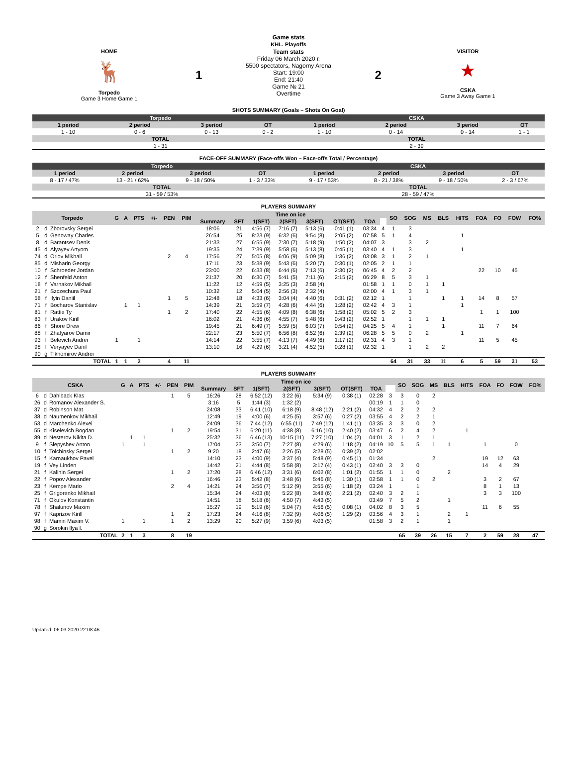Game stats
KHL. Playoffs
| HOME 🦌 Torpedo Game 3 Home Game 1 | 1 | Team stats Friday 06 March 2020 г. 5500 spectators, Nagorny Arena Start: 19:00 End: 21:40 Game № 21 Overtime | 2 | VISITOR ★ CSKA Game 3 Away Game 1 |
SHOTS SUMMARY (Goals – Shots On Goal)
| Torpedo | | | | CSKA | | | |
| 1 period | 2 period | 3 period | OT | 1 period | 2 period | 3 period | OT |
| 1 - 10 | 0 - 6 | 0 - 13 | 0 - 2 | 1 - 10 | 0 - 14 | 0 - 14 | 1 - 1 |
| TOTAL | | | | TOTAL | | | |
| 1 - 31 | | | | 2 - 39 | | | |
FACE-OFF SUMMARY (Face-offs Won – Face-offs Total / Percentage)
| Torpedo | | | | CSKA | | | |
| 1 period | 2 period | 3 period | OT | 1 period | 2 period | 3 period | OT |
| 8 - 17 / 47% | 13 - 21 / 62% | 9 - 18 / 50% | 1 - 3 / 33% | 9 - 17 / 53% | 8 - 21 / 38% | 9 - 18 / 50% | 2 - 3 / 67% |
| TOTAL | | | | TOTAL | | | |
| 31 - 59 / 53% | | | | 28 - 59 / 47% | | | |
PLAYERS SUMMARY
| Torpedo | | | G | A | PTS | +/- | PEN | PIM | Time on ice | | | | | | | | SO | SOG | MS | BLS | HITS | FOA | FO | FOW | FO% |
| --- | --- | --- | --- | --- | --- | --- | --- | --- | --- | --- | --- | --- | --- | --- | --- | --- | --- | --- | --- | --- | --- | --- | --- | --- | --- |
| | | | | | | | | | Summary | SFT | 1(SFT) | 2(SFT) | 3(SFT) | OT(SFT) | TOA | | | | | | | | | | |
| 2 | d | Zborovsky Sergei | | | | | | | 18:06 | 21 | 4:56 (7) | 7:16 (7) | 5:13 (6) | 0:41 (1) | 03:34 | 4 | 1 | 3 | | | | | | | |
| 5 | d | Genoway Charles | | | | | | | 26:54 | 25 | 8:23 (9) | 6:32 (6) | 9:54 (8) | 2:05 (2) | 07:58 | 5 | 1 | 4 | | | 1 | | | | |
| 8 | d | Barantsev Denis | | | | | | | 21:33 | 27 | 6:55 (9) | 7:30 (7) | 5:18 (9) | 1:50 (2) | 04:07 | 3 | | 3 | 2 | | | | | | |
| 45 | d | Alyayev Artyom | | | | | | | 19:35 | 24 | 7:39 (9) | 5:58 (6) | 5:13 (8) | 0:45 (1) | 03:40 | 4 | 1 | 3 | | | 1 | | | | |
| 74 | d | Orlov Mikhail | | | | | 2 | 4 | 17:56 | 27 | 5:05 (8) | 6:06 (9) | 5:09 (8) | 1:36 (2) | 03:08 | 3 | 1 | 2 | 1 | | | | | | |
| 85 | d | Misharin Georgy | | | | | | | 17:11 | 23 | 5:38 (9) | 5:43 (6) | 5:20 (7) | 0:30 (1) | 02:05 | 2 | 1 | 1 | | | | | | | |
| 10 | f | Schroeder Jordan | | | | | | | 23:00 | 22 | 6:33 (8) | 6:44 (6) | 7:13 (6) | 2:30 (2) | 06:45 | 4 | 2 | 2 | | | | 22 | 10 | 45 | |
| 12 | f | Shenfeld Anton | | | | | | | 21:37 | 20 | 6:30 (7) | 5:41 (5) | 7:11 (6) | 2:15 (2) | 06:29 | 8 | 5 | 3 | 1 | | | | | | |
| 18 | f | Varnakov Mikhail | | | | | | | 11:22 | 12 | 4:59 (5) | 3:25 (3) | 2:58 (4) | | 01:58 | 1 | 1 | 0 | 1 | 1 | | | | | |
| 21 | f | Szczechura Paul | | | | | | | 10:32 | 12 | 5:04 (5) | 2:56 (3) | 2:32 (4) | | 02:00 | 4 | 1 | 3 | 1 | | | | | | |
| 58 | f | Ilyin Daniil | | | | | 1 | 5 | 12:48 | 18 | 4:33 (6) | 3:04 (4) | 4:40 (6) | 0:31 (2) | 02:12 | 1 | | 1 | | 1 | 1 | 14 | 8 | 57 | |
| 71 | f | Bocharov Stanislav | | 1 | 1 | | | | 14:39 | 21 | 3:59 (7) | 4:28 (6) | 4:44 (6) | 1:28 (2) | 02:42 | 4 | 3 | 1 | | | 1 | | | | |
| 81 | f | Rattie Ty | | | | | 1 | 2 | 17:40 | 22 | 4:55 (6) | 4:09 (8) | 6:38 (6) | 1:58 (2) | 05:02 | 5 | 2 | 3 | | | | 1 | 1 | 100 | |
| 83 | f | Urakov Kirill | | | | | | | 16:02 | 21 | 4:36 (6) | 4:55 (7) | 5:48 (6) | 0:43 (2) | 02:52 | 1 | | 1 | 1 | 1 | | | | | |
| 86 | f | Shore Drew | | | | | | | 19:45 | 21 | 6:49 (7) | 5:59 (5) | 6:03 (7) | 0:54 (2) | 04:25 | 5 | 4 | 1 | | 1 | | 11 | 7 | 64 | |
| 88 | f | Zhafyarov Damir | | | | | | | 22:17 | 23 | 5:50 (7) | 6:56 (8) | 6:52 (6) | 2:39 (2) | 06:28 | 5 | 5 | 0 | 2 | | 1 | | | | |
| 93 | f | Belevich Andrei | 1 | | 1 | | | | 14:14 | 22 | 3:55 (7) | 4:13 (7) | 4:49 (6) | 1:17 (2) | 02:31 | 4 | 3 | 1 | | | | 11 | 5 | 45 | |
| 98 | f | Veryayev Danil | | | | | | | 13:10 | 16 | 4:29 (6) | 3:21 (4) | 4:52 (5) | 0:28 (1) | 02:32 | 1 | | 1 | 2 | 2 | | | | | |
| 90 | g | Tikhomirov Andrei | | | | | | | | | | | | | | | | | | | | | | | |
| TOTAL | | | 1 | 1 | 2 | | 4 | 11 | | | | | | | | | 64 | 31 | 33 | 11 | 6 | 5 | 59 | 31 | 53 |
PLAYERS SUMMARY
| CSKA | | | G | A | PTS | +/- | PEN | PIM | Time on ice | | | | | | | | SO | SOG | MS | BLS | HITS | FOA | FO | FOW | FO% |
| --- | --- | --- | --- | --- | --- | --- | --- | --- | --- | --- | --- | --- | --- | --- | --- | --- | --- | --- | --- | --- | --- | --- | --- | --- | --- |
| | | | | | | | | | Summary | SFT | 1(SFT) | 2(SFT) | 3(SFT) | OT(SFT) | TOA | | | | | | | | | | |
| 6 | d | Dahlback Klas | | | | | 1 | 5 | 16:26 | 28 | 6:52 (12) | 3:22 (6) | 5:34 (9) | 0:38 (1) | 02:28 | 3 | 3 | 0 | 2 | | | | | | |
| 26 | d | Romanov Alexander S. | | | | | | | 3:16 | 5 | 1:44 (3) | 1:32 (2) | | | 00:19 | 1 | 1 | 0 | | | | | | | |
| 37 | d | Robinson Mat | | | | | | | 24:08 | 33 | 6:41 (10) | 6:18 (9) | 8:48 (12) | 2:21 (2) | 04:32 | 4 | 2 | 2 | 2 | | | | | | |
| 38 | d | Naumenkov Mikhail | | | | | | | 12:49 | 19 | 4:00 (6) | 4:25 (5) | 3:57 (6) | 0:27 (2) | 03:55 | 4 | 2 | 2 | 1 | | | | | | |
| 53 | d | Marchenko Alexei | | | | | | | 24:09 | 36 | 7:44 (12) | 6:55 (11) | 7:49 (12) | 1:41 (1) | 03:35 | 3 | 3 | 0 | 2 | | | | | | |
| 55 | d | Kiselevich Bogdan | | | | | 1 | 2 | 19:54 | 31 | 6:20 (11) | 4:38 (8) | 6:16 (10) | 2:40 (2) | 03:47 | 6 | 2 | 4 | 2 | | 1 | | | | |
| 89 | d | Nesterov Nikita D. | | 1 | 1 | | | | 25:32 | 36 | 6:46 (13) | 10:15 (11) | 7:27 (10) | 1:04 (2) | 04:01 | 3 | 1 | 2 | 1 | | | | | | |
| 9 | f | Slepyshev Anton | 1 | | 1 | | | | 17:04 | 23 | 3:50 (7) | 7:27 (8) | 4:29 (6) | 1:18 (2) | 04:19 | 10 | 5 | 5 | 1 | 1 | | 1 | | 0 | |
| 10 | f | Tolchinsky Sergei | | | | | 1 | 2 | 9:20 | 18 | 2:47 (6) | 2:26 (5) | 3:28 (5) | 0:39 (2) | 02:02 | | | | | | | | | | |
| 15 | f | Karnaukhov Pavel | | | | | | | 14:10 | 23 | 4:00 (9) | 3:37 (4) | 5:48 (9) | 0:45 (1) | 01:34 | | | | 2 | | | 19 | 12 | 63 | |
| 19 | f | Vey Linden | | | | | | | 14:42 | 21 | 4:44 (8) | 5:58 (8) | 3:17 (4) | 0:43 (1) | 02:40 | 3 | 3 | 0 | | | | 14 | 4 | 29 | |
| 21 | f | Kalinin Sergei | | | | | 1 | 2 | 17:20 | 28 | 6:46 (12) | 3:31 (6) | 6:02 (8) | 1:01 (2) | 01:55 | 1 | 1 | 0 | | 2 | | | | | |
| 22 | f | Popov Alexander | | | | | | | 16:46 | 23 | 5:42 (8) | 3:48 (6) | 5:46 (8) | 1:30 (1) | 02:58 | 1 | 1 | 0 | 2 | | | 3 | 2 | 67 | |
| 23 | f | Kempe Mario | | | | | 2 | 4 | 14:21 | 24 | 3:56 (7) | 5:12 (9) | 3:55 (6) | 1:18 (2) | 03:24 | 1 | | 1 | | | | 8 | 1 | 13 | |
| 25 | f | Grigorenko Mikhail | | | | | | | 15:34 | 24 | 4:03 (8) | 5:22 (8) | 3:48 (6) | 2:21 (2) | 02:40 | 3 | 2 | 1 | | | | 3 | 3 | 100 | |
| 71 | f | Okulov Konstantin | | | | | | | 14:51 | 18 | 5:18 (6) | 4:50 (7) | 4:43 (5) | | 03:49 | 7 | 5 | 2 | | 1 | | | | | |
| 78 | f | Shalunov Maxim | | | | | | | 15:27 | 19 | 5:19 (6) | 5:04 (7) | 4:56 (5) | 0:08 (1) | 04:02 | 8 | 3 | 5 | | | | 11 | 6 | 55 | |
| 97 | f | Kaprizov Kirill | | | | | 1 | 2 | 17:23 | 24 | 4:16 (8) | 7:32 (9) | 4:06 (5) | 1:29 (2) | 03:56 | 4 | 3 | 1 | | 2 | 1 | | | | |
| 98 | f | Mamin Maxim V. | 1 | | 1 | | 1 | 2 | 13:29 | 20 | 5:27 (9) | 3:59 (6) | 4:03 (5) | | 01:58 | 3 | 2 | 1 | | 1 | | | | | |
| 90 | g | Sorokin Ilya I. | | | | | | | | | | | | | | | | | | | | | | | |
| TOTAL | | | 2 | 1 | 3 | | 8 | 19 | | | | | | | | | 65 | 39 | 26 | 15 | 7 | 2 | 59 | 28 | 47 |
Updated: 06.03.2020 22:08:46